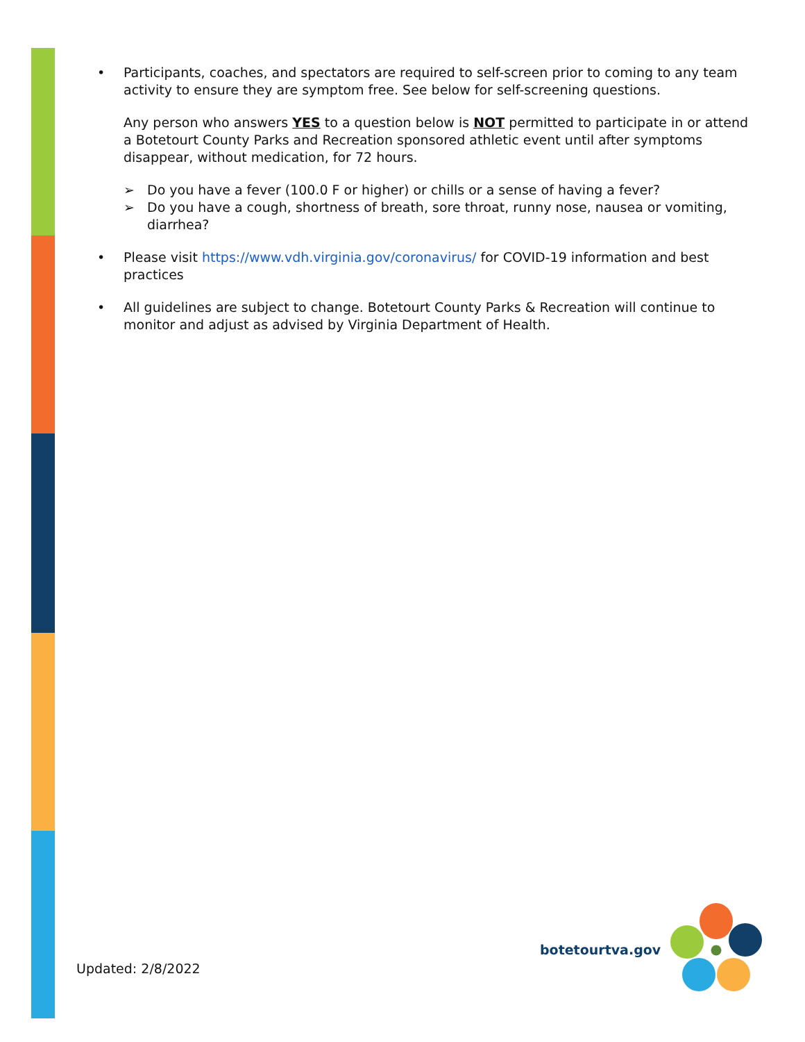• Participants, coaches, and spectators are required to self-screen prior to coming to any team activity to ensure they are symptom free. See below for self-screening questions.
Any person who answers YES to a question below is NOT permitted to participate in or attend a Botetourt County Parks and Recreation sponsored athletic event until after symptoms disappear, without medication, for 72 hours.
➢ Do you have a fever (100.0 F or higher) or chills or a sense of having a fever?
➢ Do you have a cough, shortness of breath, sore throat, runny nose, nausea or vomiting, diarrhea?
• Please visit https://www.vdh.virginia.gov/coronavirus/ for COVID-19 information and best practices
• All guidelines are subject to change. Botetourt County Parks & Recreation will continue to monitor and adjust as advised by Virginia Department of Health.
Updated: 2/8/2022
botetourtva.gov